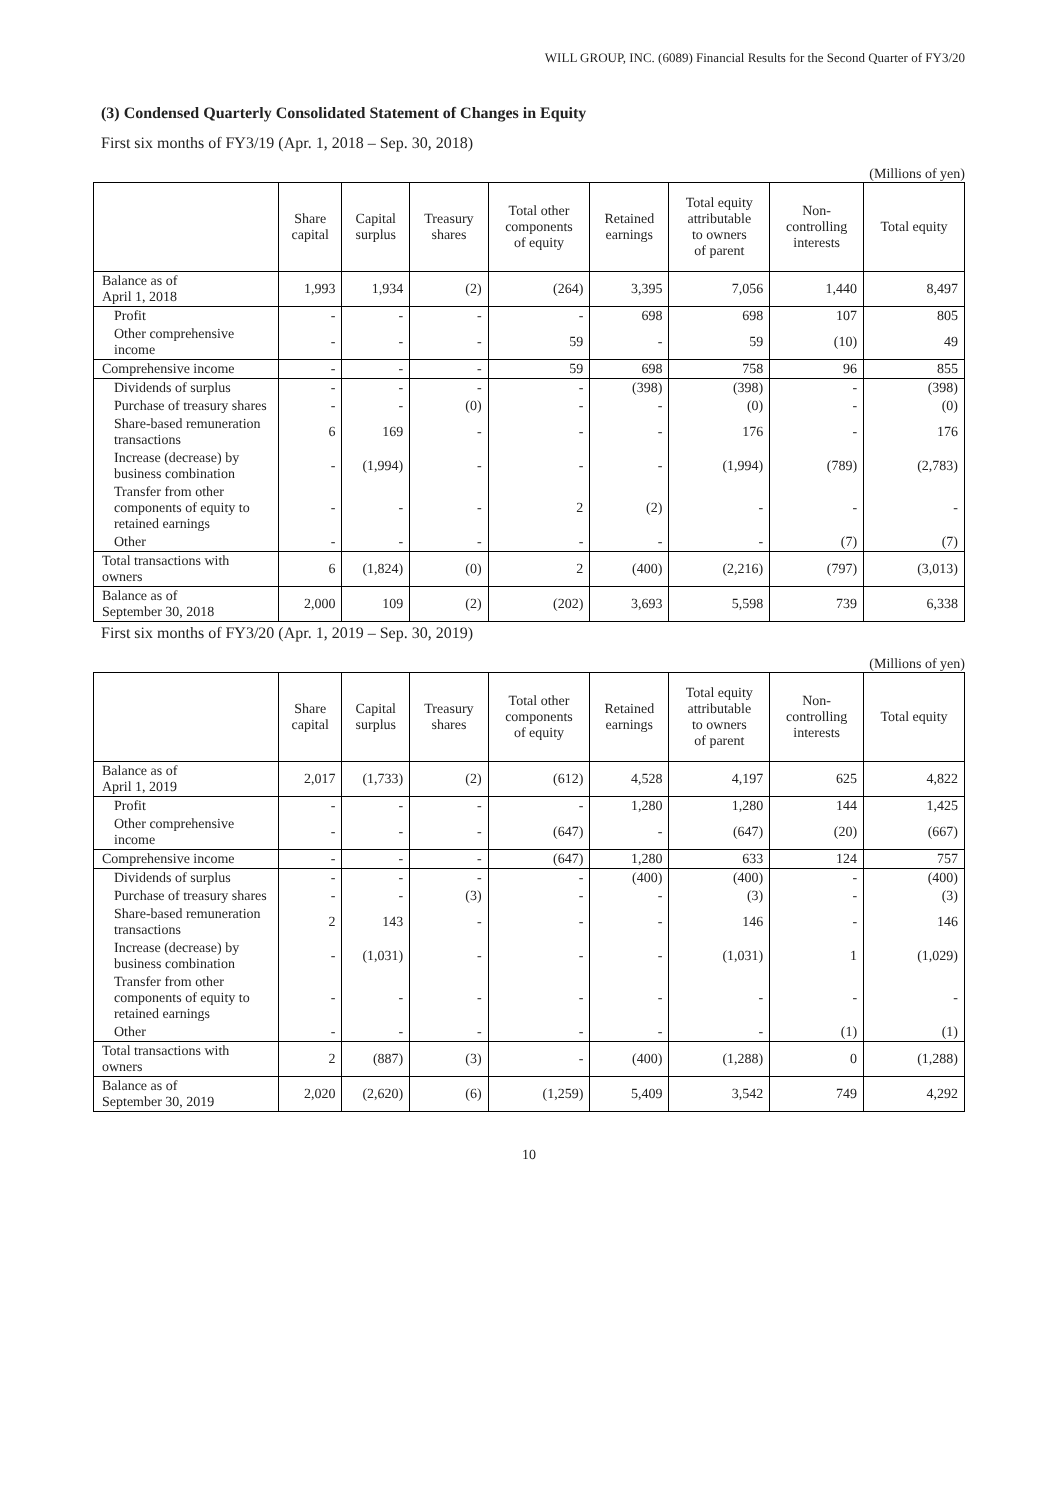WILL GROUP, INC. (6089) Financial Results for the Second Quarter of FY3/20
(3) Condensed Quarterly Consolidated Statement of Changes in Equity
First six months of FY3/19 (Apr. 1, 2018 – Sep. 30, 2018)
(Millions of yen)
| | Share capital | Capital surplus | Treasury shares | Total other components of equity | Retained earnings | Total equity attributable to owners of parent | Non- controlling interests | Total equity |
| --- | --- | --- | --- | --- | --- | --- | --- | --- |
| Balance as of April 1, 2018 | 1,993 | 1,934 | (2) | (264) | 3,395 | 7,056 | 1,440 | 8,497 |
| Profit | - | - | - | - | 698 | 698 | 107 | 805 |
| Other comprehensive income | - | - | - | 59 | - | 59 | (10) | 49 |
| Comprehensive income | - | - | - | 59 | 698 | 758 | 96 | 855 |
| Dividends of surplus | - | - | - | - | (398) | (398) | - | (398) |
| Purchase of treasury shares | - | - | (0) | - | - | (0) | - | (0) |
| Share-based remuneration transactions | 6 | 169 | - | - | - | 176 | - | 176 |
| Increase (decrease) by business combination | - | (1,994) | - | - | - | (1,994) | (789) | (2,783) |
| Transfer from other components of equity to retained earnings | - | - | - | 2 | (2) | - | - | - |
| Other | - | - | - | - | - | - | (7) | (7) |
| Total transactions with owners | 6 | (1,824) | (0) | 2 | (400) | (2,216) | (797) | (3,013) |
| Balance as of September 30, 2018 | 2,000 | 109 | (2) | (202) | 3,693 | 5,598 | 739 | 6,338 |
First six months of FY3/20 (Apr. 1, 2019 – Sep. 30, 2019)
(Millions of yen)
| | Share capital | Capital surplus | Treasury shares | Total other components of equity | Retained earnings | Total equity attributable to owners of parent | Non- controlling interests | Total equity |
| --- | --- | --- | --- | --- | --- | --- | --- | --- |
| Balance as of April 1, 2019 | 2,017 | (1,733) | (2) | (612) | 4,528 | 4,197 | 625 | 4,822 |
| Profit | - | - | - | - | 1,280 | 1,280 | 144 | 1,425 |
| Other comprehensive income | - | - | - | (647) | - | (647) | (20) | (667) |
| Comprehensive income | - | - | - | (647) | 1,280 | 633 | 124 | 757 |
| Dividends of surplus | - | - | - | - | (400) | (400) | - | (400) |
| Purchase of treasury shares | - | - | (3) | - | - | (3) | - | (3) |
| Share-based remuneration transactions | 2 | 143 | - | - | - | 146 | - | 146 |
| Increase (decrease) by business combination | - | (1,031) | - | - | - | (1,031) | 1 | (1,029) |
| Transfer from other components of equity to retained earnings | - | - | - | - | - | - | - | - |
| Other | - | - | - | - | - | - | (1) | (1) |
| Total transactions with owners | 2 | (887) | (3) | - | (400) | (1,288) | 0 | (1,288) |
| Balance as of September 30, 2019 | 2,020 | (2,620) | (6) | (1,259) | 5,409 | 3,542 | 749 | 4,292 |
10